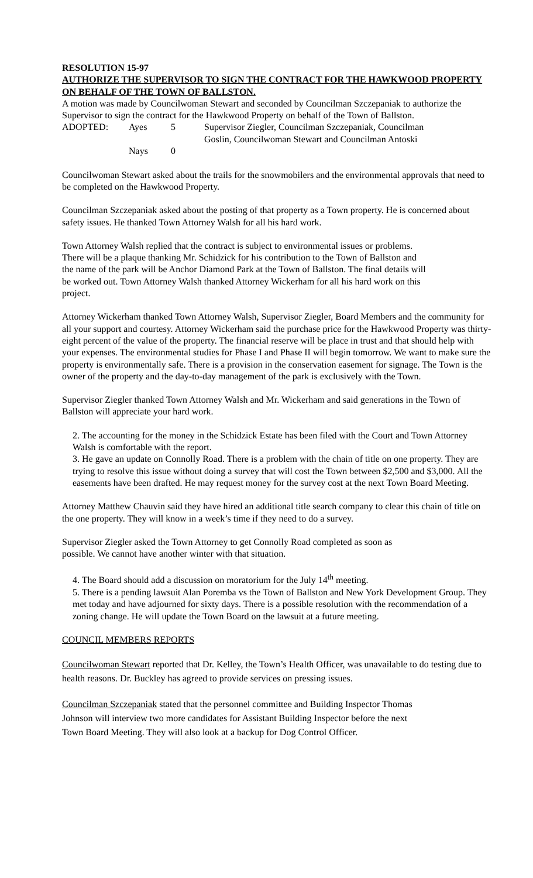RESOLUTION 15-97
AUTHORIZE THE SUPERVISOR TO SIGN THE CONTRACT FOR THE HAWKWOOD PROPERTY ON BEHALF OF THE TOWN OF BALLSTON.
A motion was made by Councilwoman Stewart and seconded by Councilman Szczepaniak to authorize the Supervisor to sign the contract for the Hawkwood Property on behalf of the Town of Ballston.
| ADOPTED: | Ayes | 5 | Supervisor Ziegler, Councilman Szczepaniak, Councilman Goslin, Councilwoman Stewart and Councilman Antoski |
| | Nays | 0 | |
Councilwoman Stewart asked about the trails for the snowmobilers and the environmental approvals that need to be completed on the Hawkwood Property.
Councilman Szczepaniak asked about the posting of that property as a Town property. He is concerned about safety issues. He thanked Town Attorney Walsh for all his hard work.
Town Attorney Walsh replied that the contract is subject to environmental issues or problems.
There will be a plaque thanking Mr. Schidzick for his contribution to the Town of Ballston and
the name of the park will be Anchor Diamond Park at the Town of Ballston. The final details will
be worked out. Town Attorney Walsh thanked Attorney Wickerham for all his hard work on this
project.
Attorney Wickerham thanked Town Attorney Walsh, Supervisor Ziegler, Board Members and the community for all your support and courtesy. Attorney Wickerham said the purchase price for the Hawkwood Property was thirty-eight percent of the value of the property. The financial reserve will be place in trust and that should help with your expenses. The environmental studies for Phase I and Phase II will begin tomorrow. We want to make sure the property is environmentally safe. There is a provision in the conservation easement for signage. The Town is the owner of the property and the day-to-day management of the park is exclusively with the Town.
Supervisor Ziegler thanked Town Attorney Walsh and Mr. Wickerham and said generations in the Town of Ballston will appreciate your hard work.
2. The accounting for the money in the Schidzick Estate has been filed with the Court and Town Attorney Walsh is comfortable with the report.
3. He gave an update on Connolly Road. There is a problem with the chain of title on one property. They are trying to resolve this issue without doing a survey that will cost the Town between $2,500 and $3,000. All the easements have been drafted. He may request money for the survey cost at the next Town Board Meeting.
Attorney Matthew Chauvin said they have hired an additional title search company to clear this chain of title on the one property. They will know in a week’s time if they need to do a survey.
Supervisor Ziegler asked the Town Attorney to get Connolly Road completed as soon as
possible. We cannot have another winter with that situation.
4. The Board should add a discussion on moratorium for the July 14<sup>th</sup> meeting.
5. There is a pending lawsuit Alan Poremba vs the Town of Ballston and New York Development Group. They met today and have adjourned for sixty days. There is a possible resolution with the recommendation of a zoning change. He will update the Town Board on the lawsuit at a future meeting.
COUNCIL MEMBERS REPORTS
Councilwoman Stewart reported that Dr. Kelley, the Town’s Health Officer, was unavailable to do testing due to health reasons. Dr. Buckley has agreed to provide services on pressing issues.
Councilman Szczepaniak stated that the personnel committee and Building Inspector Thomas
Johnson will interview two more candidates for Assistant Building Inspector before the next
Town Board Meeting. They will also look at a backup for Dog Control Officer.